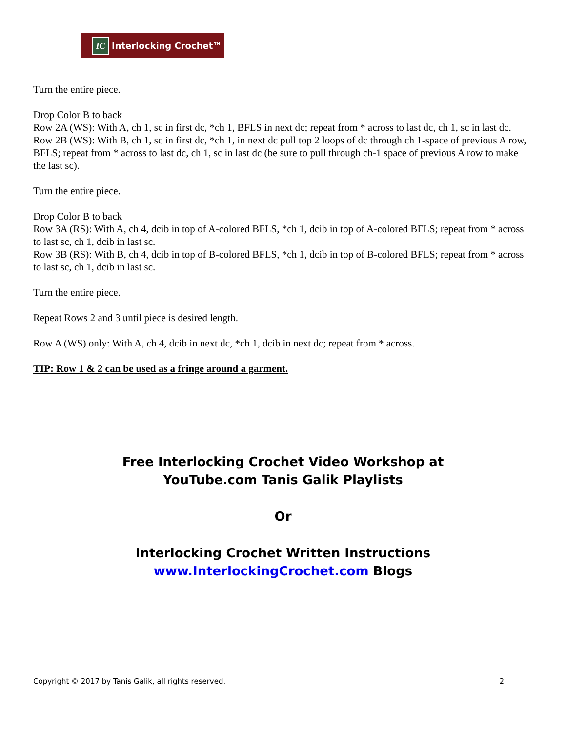IC Interlocking Crochet™
Turn the entire piece.
Drop Color B to back
Row 2A (WS): With A, ch 1, sc in first dc, *ch 1, BFLS in next dc; repeat from * across to last dc, ch 1, sc in last dc.
Row 2B (WS): With B, ch 1, sc in first dc, *ch 1, in next dc pull top 2 loops of dc through ch 1-space of previous A row, BFLS; repeat from * across to last dc, ch 1, sc in last dc (be sure to pull through ch-1 space of previous A row to make the last sc).
Turn the entire piece.
Drop Color B to back
Row 3A (RS): With A, ch 4, dcib in top of A-colored BFLS, *ch 1, dcib in top of A-colored BFLS; repeat from * across to last sc, ch 1, dcib in last sc.
Row 3B (RS): With B, ch 4, dcib in top of B-colored BFLS, *ch 1, dcib in top of B-colored BFLS; repeat from * across to last sc, ch 1, dcib in last sc.
Turn the entire piece.
Repeat Rows 2 and 3 until piece is desired length.
Row A (WS) only: With A, ch 4, dcib in next dc, *ch 1, dcib in next dc; repeat from * across.
TIP: Row 1 & 2 can be used as a fringe around a garment.
Free Interlocking Crochet Video Workshop at
YouTube.com Tanis Galik Playlists
Or
Interlocking Crochet Written Instructions
www.InterlockingCrochet.com Blogs
Copyright © 2017 by Tanis Galik, all rights reserved. 2